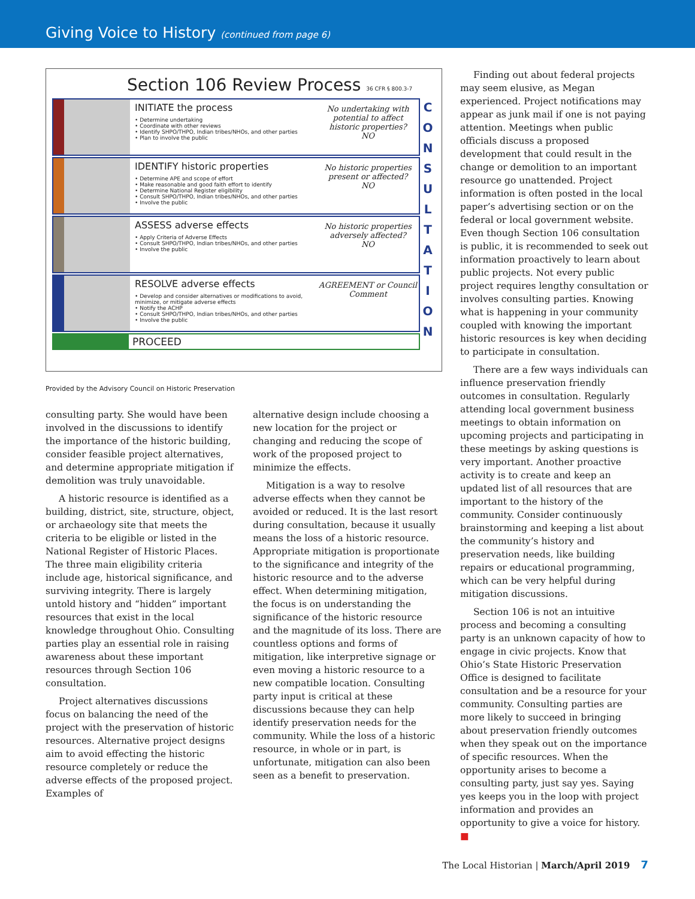Giving Voice to History (continued from page 6)
Section 106 Review Process 36 CFR § 800.3-7
INITIATE the process
• Determine undertaking
• Coordinate with other reviews
• Identify SHPO/THPO, Indian tribes/NHOs, and other parties
• Plan to involve the public
No undertaking with potential to affect historic properties?
NO
IDENTIFY historic properties
• Determine APE and scope of effort
• Make reasonable and good faith effort to identify
• Determine National Register eligibility
• Consult SHPO/THPO, Indian tribes/NHOs, and other parties
• Involve the public
No historic properties present or affected?
NO
ASSESS adverse effects
• Apply Criteria of Adverse Effects
• Consult SHPO/THPO, Indian tribes/NHOs, and other parties
• Involve the public
No historic properties adversely affected?
NO
RESOLVE adverse effects
• Develop and consider alternatives or modifications to avoid, minimize, or mitigate adverse effects
• Notify the ACHP
• Consult SHPO/THPO, Indian tribes/NHOs, and other parties
• Involve the public
AGREEMENT or Council Comment
PROCEED
C O N S U L T A T I O N
Provided by the Advisory Council on Historic Preservation
consulting party. She would have been involved in the discussions to identify the importance of the historic building, consider feasible project alternatives, and determine appropriate mitigation if demolition was truly unavoidable.
A historic resource is identified as a building, district, site, structure, object, or archaeology site that meets the criteria to be eligible or listed in the National Register of Historic Places. The three main eligibility criteria include age, historical significance, and surviving integrity. There is largely untold history and “hidden” important resources that exist in the local knowledge throughout Ohio. Consulting parties play an essential role in raising awareness about these important resources through Section 106 consultation.
Project alternatives discussions focus on balancing the need of the project with the preservation of historic resources. Alternative project designs aim to avoid effecting the historic resource completely or reduce the adverse effects of the proposed project. Examples of
alternative design include choosing a new location for the project or changing and reducing the scope of work of the proposed project to minimize the effects.
Mitigation is a way to resolve adverse effects when they cannot be avoided or reduced. It is the last resort during consultation, because it usually means the loss of a historic resource. Appropriate mitigation is proportionate to the significance and integrity of the historic resource and to the adverse effect. When determining mitigation, the focus is on understanding the significance of the historic resource and the magnitude of its loss. There are countless options and forms of mitigation, like interpretive signage or even moving a historic resource to a new compatible location. Consulting party input is critical at these discussions because they can help identify preservation needs for the community. While the loss of a historic resource, in whole or in part, is unfortunate, mitigation can also been seen as a benefit to preservation.
Finding out about federal projects may seem elusive, as Megan experienced. Project notifications may appear as junk mail if one is not paying attention. Meetings when public officials discuss a proposed development that could result in the change or demolition to an important resource go unattended. Project information is often posted in the local paper’s advertising section or on the federal or local government website. Even though Section 106 consultation is public, it is recommended to seek out information proactively to learn about public projects. Not every public project requires lengthy consultation or involves consulting parties. Knowing what is happening in your community coupled with knowing the important historic resources is key when deciding to participate in consultation.
There are a few ways individuals can influence preservation friendly outcomes in consultation. Regularly attending local government business meetings to obtain information on upcoming projects and participating in these meetings by asking questions is very important. Another proactive activity is to create and keep an updated list of all resources that are important to the history of the community. Consider continuously brainstorming and keeping a list about the community’s history and preservation needs, like building repairs or educational programming, which can be very helpful during mitigation discussions.
Section 106 is not an intuitive process and becoming a consulting party is an unknown capacity of how to engage in civic projects. Know that Ohio’s State Historic Preservation Office is designed to facilitate consultation and be a resource for your community. Consulting parties are more likely to succeed in bringing about preservation friendly outcomes when they speak out on the importance of specific resources. When the opportunity arises to become a consulting party, just say yes. Saying yes keeps you in the loop with project information and provides an opportunity to give a voice for history. ■
The Local Historian | March/April 2019 7